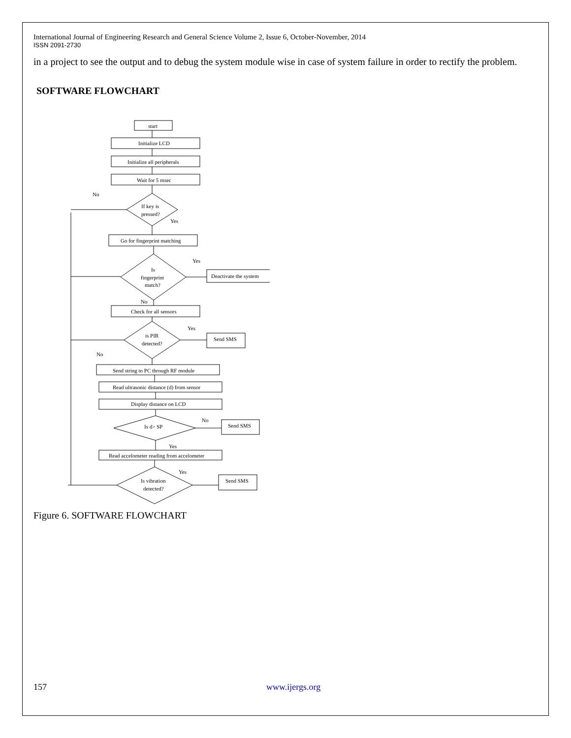International Journal of Engineering Research and General Science Volume 2, Issue 6, October-November, 2014
ISSN 2091-2730
in a project to see the output and to debug the system module wise in case of system failure in order to rectify the problem.
SOFTWARE FLOWCHART
start
Initialize LCD
Initialize all peripherals
Wait for 5 msec
If key is
pressed?
No
Yes
Go for fingerprint matching
Is
fingerprint
match?
Yes
Deactivate the system
No
Check for all sensors
is PIR
detected?
Yes
No
Send SMS
Send string to PC through RF module
Read ultrasonic distance (d) from sensor
Display distance on LCD
Is d> SP
No
Send SMS
Yes
Read accelometer reading from accelometer
Is vibration
detected?
Yes
Send SMS
Figure 6. SOFTWARE FLOWCHART
157 www.ijergs.org